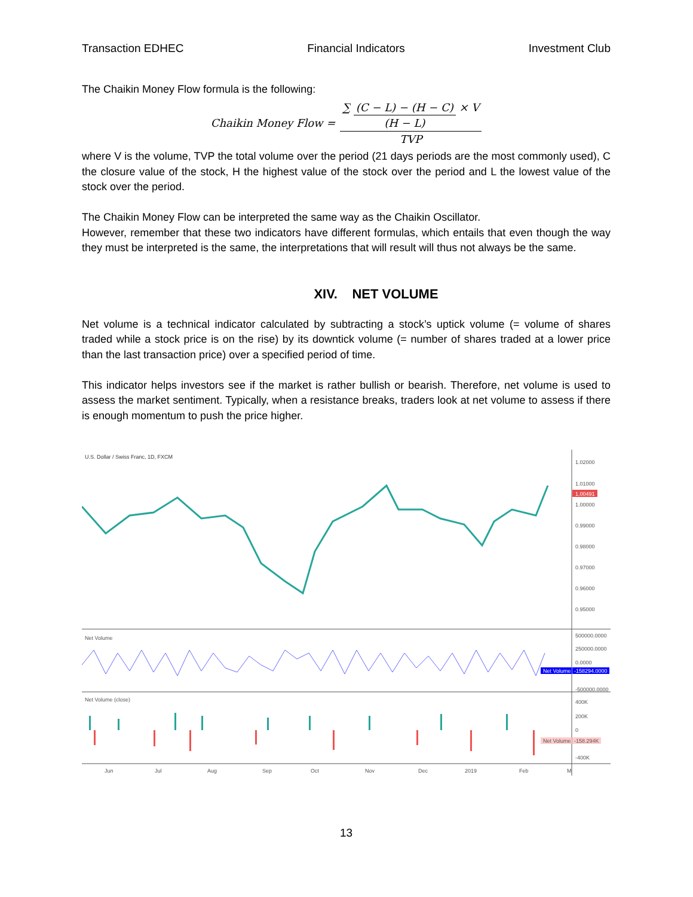Transaction EDHEC Financial Indicators Investment Club
The Chaikin Money Flow formula is the following:
Chaikin Money Flow = ∑ (C − L) − (H − C) (H − L) × V TVP
where V is the volume, TVP the total volume over the period (21 days periods are the most commonly used), C the closure value of the stock, H the highest value of the stock over the period and L the lowest value of the stock over the period.
The Chaikin Money Flow can be interpreted the same way as the Chaikin Oscillator.
However, remember that these two indicators have different formulas, which entails that even though the way they must be interpreted is the same, the interpretations that will result will thus not always be the same.
XIV. NET VOLUME
Net volume is a technical indicator calculated by subtracting a stock’s uptick volume (= volume of shares traded while a stock price is on the rise) by its downtick volume (= number of shares traded at a lower price than the last transaction price) over a specified period of time.
This indicator helps investors see if the market is rather bullish or bearish. Therefore, net volume is used to assess the market sentiment. Typically, when a resistance breaks, traders look at net volume to assess if there is enough momentum to push the price higher.
U.S. Dollar / Swiss Franc, 1D, FXCM
1.02000
1.01000
1.00491
1.00000
0.99000
0.98000
0.97000
0.96000
0.95000
Net Volume
500000.0000
250000.0000
0.0000
Net Volume
-158294.0000
-500000.0000
Net Volume (close)
400K
200K
0
Net Volume
-158.294K
-400K
Jun
Jul
Aug
Sep
Oct
Nov
Dec
2019
Feb
M
13